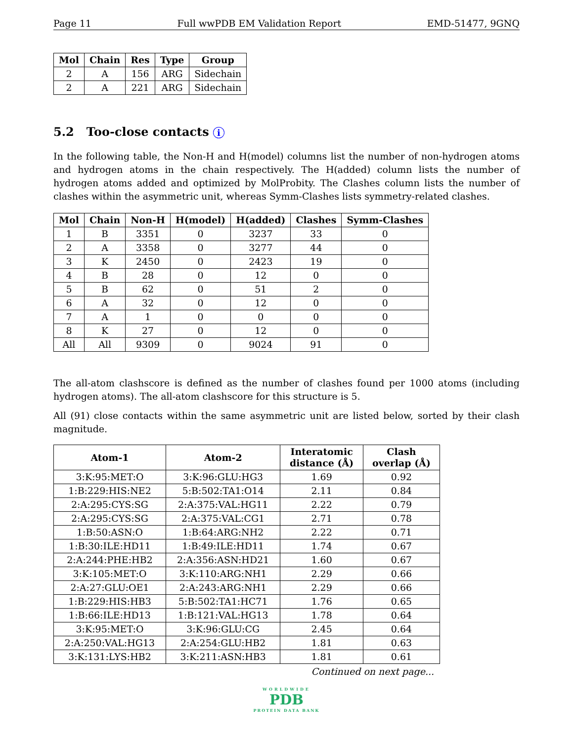Page 11 Full wwPDB EM Validation Report EMD-51477, 9GNQ
| Mol | Chain | Res | Type | Group |
| --- | --- | --- | --- | --- |
| 2 | A | 156 | ARG | Sidechain |
| 2 | A | 221 | ARG | Sidechain |
5.2 Too-close contacts i
In the following table, the Non-H and H(model) columns list the number of non-hydrogen atoms and hydrogen atoms in the chain respectively. The H(added) column lists the number of hydrogen atoms added and optimized by MolProbity. The Clashes column lists the number of clashes within the asymmetric unit, whereas Symm-Clashes lists symmetry-related clashes.
| Mol | Chain | Non-H | H(model) | H(added) | Clashes | Symm-Clashes |
| --- | --- | --- | --- | --- | --- | --- |
| 1 | B | 3351 | 0 | 3237 | 33 | 0 |
| 2 | A | 3358 | 0 | 3277 | 44 | 0 |
| 3 | K | 2450 | 0 | 2423 | 19 | 0 |
| 4 | B | 28 | 0 | 12 | 0 | 0 |
| 5 | B | 62 | 0 | 51 | 2 | 0 |
| 6 | A | 32 | 0 | 12 | 0 | 0 |
| 7 | A | 1 | 0 | 0 | 0 | 0 |
| 8 | K | 27 | 0 | 12 | 0 | 0 |
| All | All | 9309 | 0 | 9024 | 91 | 0 |
The all-atom clashscore is defined as the number of clashes found per 1000 atoms (including hydrogen atoms). The all-atom clashscore for this structure is 5.
All (91) close contacts within the same asymmetric unit are listed below, sorted by their clash magnitude.
| Atom-1 | Atom-2 | Interatomic distance (Å) | Clash overlap (Å) |
| --- | --- | --- | --- |
| 3:K:95:MET:O | 3:K:96:GLU:HG3 | 1.69 | 0.92 |
| 1:B:229:HIS:NE2 | 5:B:502:TA1:O14 | 2.11 | 0.84 |
| 2:A:295:CYS:SG | 2:A:375:VAL:HG11 | 2.22 | 0.79 |
| 2:A:295:CYS:SG | 2:A:375:VAL:CG1 | 2.71 | 0.78 |
| 1:B:50:ASN:O | 1:B:64:ARG:NH2 | 2.22 | 0.71 |
| 1:B:30:ILE:HD11 | 1:B:49:ILE:HD11 | 1.74 | 0.67 |
| 2:A:244:PHE:HB2 | 2:A:356:ASN:HD21 | 1.60 | 0.67 |
| 3:K:105:MET:O | 3:K:110:ARG:NH1 | 2.29 | 0.66 |
| 2:A:27:GLU:OE1 | 2:A:243:ARG:NH1 | 2.29 | 0.66 |
| 1:B:229:HIS:HB3 | 5:B:502:TA1:HC71 | 1.76 | 0.65 |
| 1:B:66:ILE:HD13 | 1:B:121:VAL:HG13 | 1.78 | 0.64 |
| 3:K:95:MET:O | 3:K:96:GLU:CG | 2.45 | 0.64 |
| 2:A:250:VAL:HG13 | 2:A:254:GLU:HB2 | 1.81 | 0.63 |
| 3:K:131:LYS:HB2 | 3:K:211:ASN:HB3 | 1.81 | 0.61 |
Continued on next page...
WORLDWIDE
PDB
PROTEIN DATA BANK